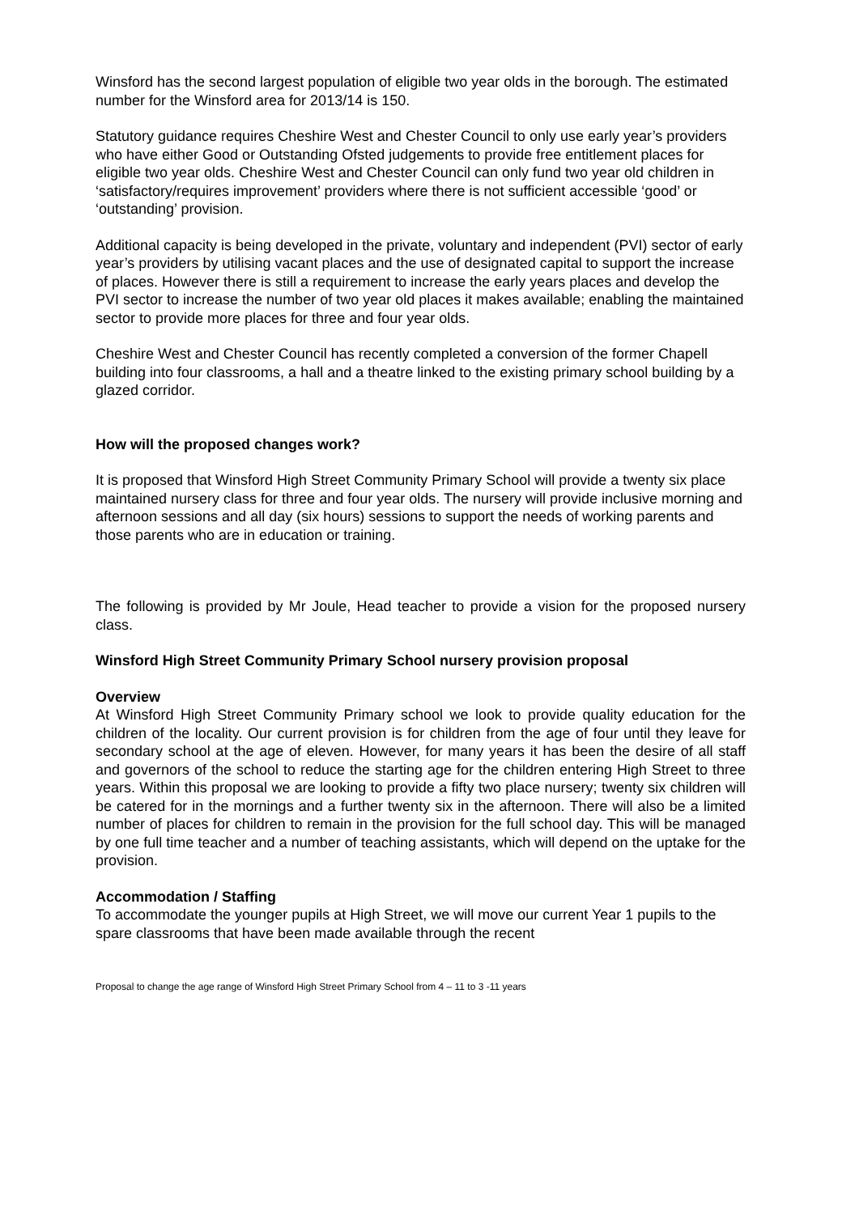Winsford has the second largest population of eligible two year olds in the borough. The estimated number for the Winsford area for 2013/14 is 150.
Statutory guidance requires Cheshire West and Chester Council to only use early year’s providers who have either Good or Outstanding Ofsted judgements to provide free entitlement places for eligible two year olds. Cheshire West and Chester Council can only fund two year old children in ‘satisfactory/requires improvement’ providers where there is not sufficient accessible ‘good’ or ‘outstanding’ provision.
Additional capacity is being developed in the private, voluntary and independent (PVI) sector of early year’s providers by utilising vacant places and the use of designated capital to support the increase of places. However there is still a requirement to increase the early years places and develop the PVI sector to increase the number of two year old places it makes available; enabling the maintained sector to provide more places for three and four year olds.
Cheshire West and Chester Council has recently completed a conversion of the former Chapell building into four classrooms, a hall and a theatre linked to the existing primary school building by a glazed corridor.
How will the proposed changes work?
It is proposed that Winsford High Street Community Primary School will provide a twenty six place maintained nursery class for three and four year olds. The nursery will provide inclusive morning and afternoon sessions and all day (six hours) sessions to support the needs of working parents and those parents who are in education or training.
The following is provided by Mr Joule, Head teacher to provide a vision for the proposed nursery class.
Winsford High Street Community Primary School nursery provision proposal
Overview
At Winsford High Street Community Primary school we look to provide quality education for the children of the locality. Our current provision is for children from the age of four until they leave for secondary school at the age of eleven. However, for many years it has been the desire of all staff and governors of the school to reduce the starting age for the children entering High Street to three years. Within this proposal we are looking to provide a fifty two place nursery; twenty six children will be catered for in the mornings and a further twenty six in the afternoon. There will also be a limited number of places for children to remain in the provision for the full school day. This will be managed by one full time teacher and a number of teaching assistants, which will depend on the uptake for the provision.
Accommodation / Staffing
To accommodate the younger pupils at High Street, we will move our current Year 1 pupils to the spare classrooms that have been made available through the recent
Proposal to change the age range of Winsford High Street Primary School from 4 – 11 to 3 -11 years